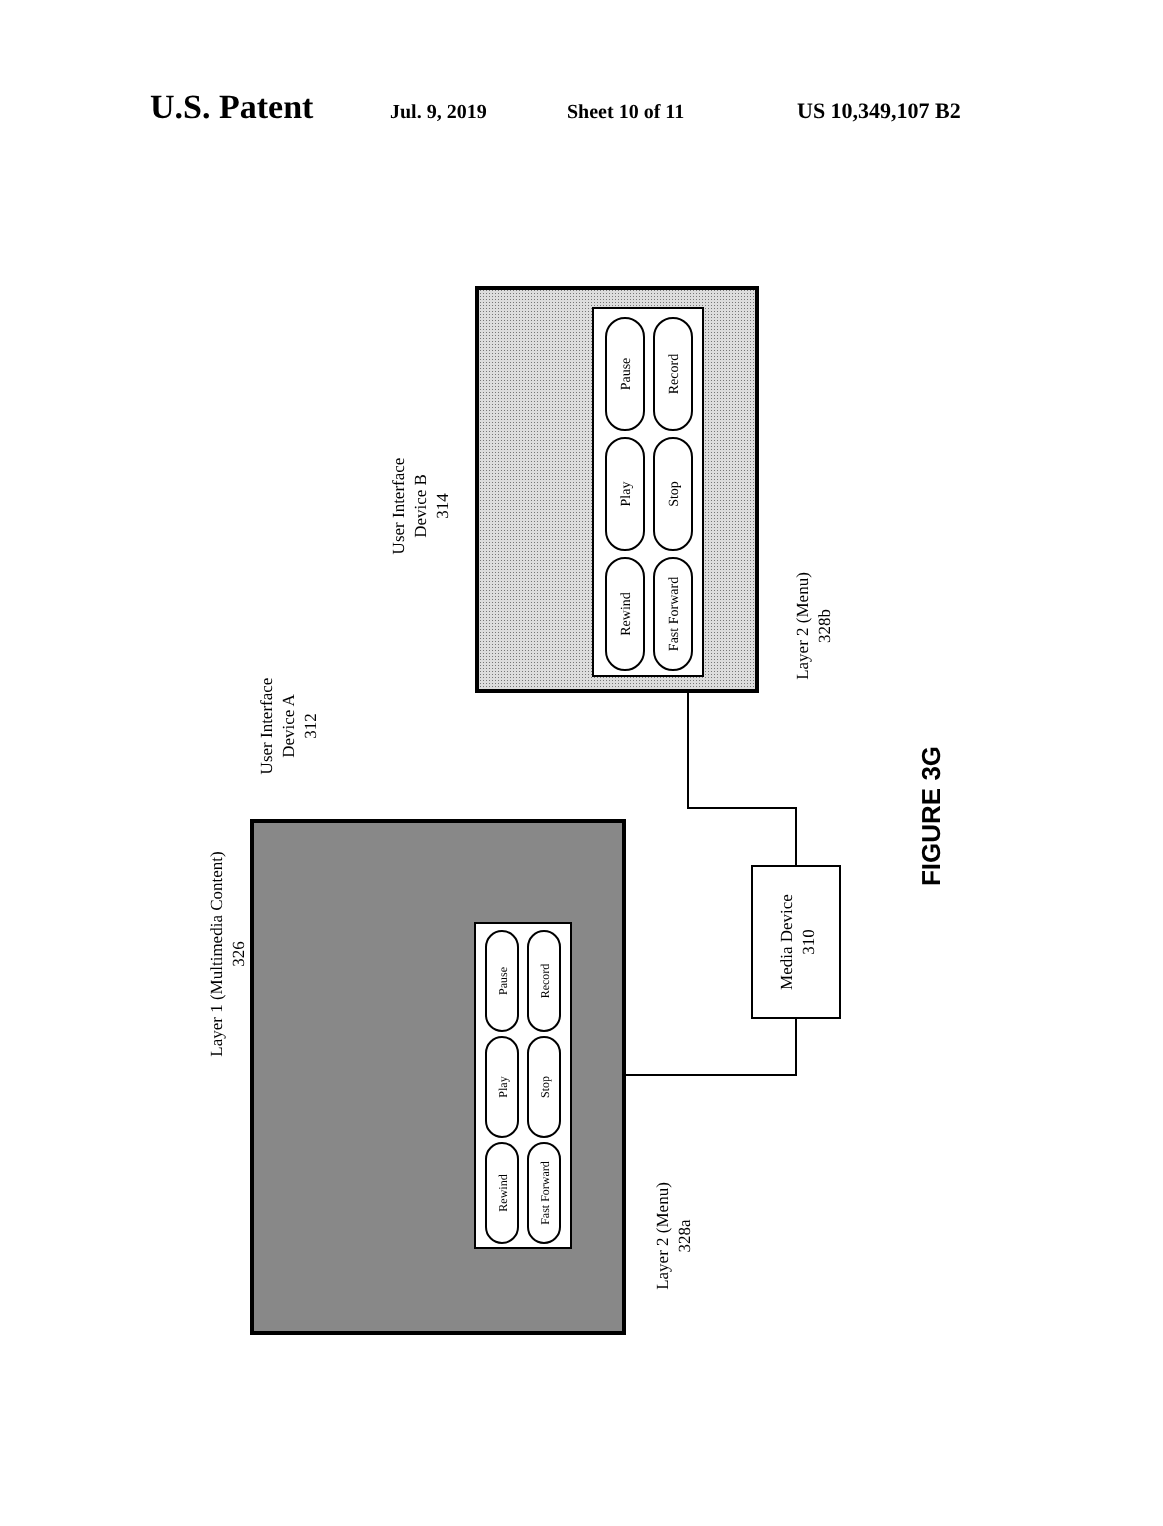U.S. Patent Jul. 9, 2019 Sheet 10 of 11 US 10,349,107 B2
Pause
Play
Rewind
Record
Stop
Fast Forward
Pause
Play
Rewind
Record
Stop
Fast Forward
Media Device
310
User Interface
Device B
314
User Interface
Device A
312
Layer 1 (Multimedia Content)
326
Layer 2 (Menu)
328b
Layer 2 (Menu)
328a
FIGURE 3G